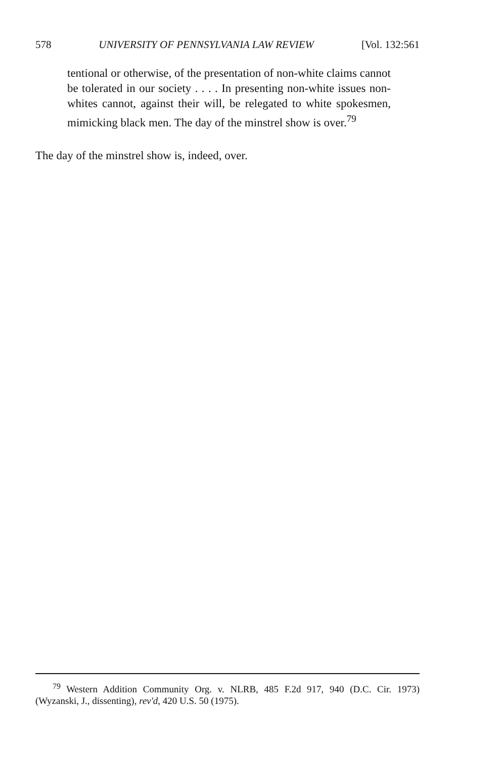578 UNIVERSITY OF PENNSYLVANIA LAW REVIEW [Vol. 132:561
tentional or otherwise, of the presentation of non-white claims cannot be tolerated in our society . . . . In presenting non-white issues non-whites cannot, against their will, be relegated to white spokesmen, mimicking black men. The day of the minstrel show is over.<sup>79</sup>
The day of the minstrel show is, indeed, over.
<sup>79</sup> Western Addition Community Org. v. NLRB, 485 F.2d 917, 940 (D.C. Cir. 1973) (Wyzanski, J., dissenting), rev'd, 420 U.S. 50 (1975).